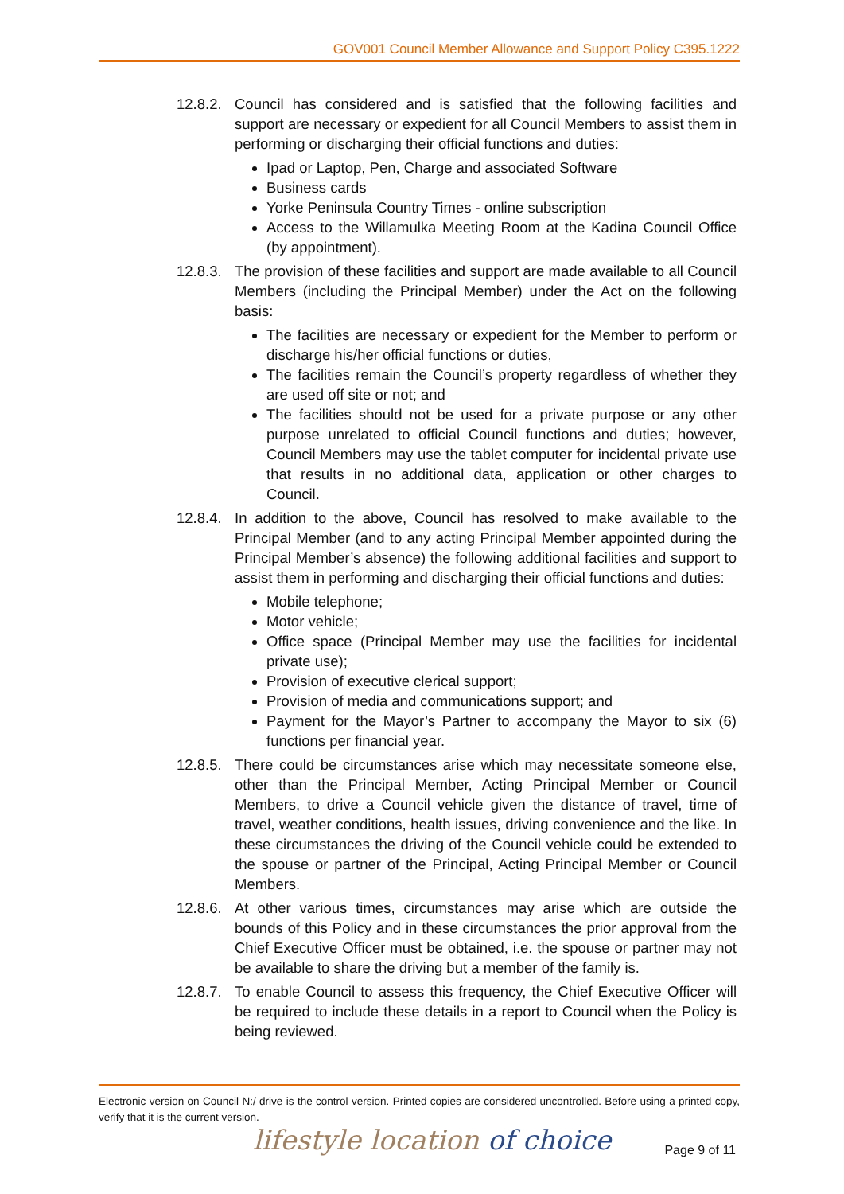GOV001 Council Member Allowance and Support Policy C395.1222
12.8.2.
Council has considered and is satisfied that the following facilities and support are necessary or expedient for all Council Members to assist them in performing or discharging their official functions and duties:
Ipad or Laptop, Pen, Charge and associated Software
Business cards
Yorke Peninsula Country Times - online subscription
Access to the Willamulka Meeting Room at the Kadina Council Office (by appointment).
12.8.3.
The provision of these facilities and support are made available to all Council Members (including the Principal Member) under the Act on the following basis:
The facilities are necessary or expedient for the Member to perform or discharge his/her official functions or duties,
The facilities remain the Council’s property regardless of whether they are used off site or not; and
The facilities should not be used for a private purpose or any other purpose unrelated to official Council functions and duties; however, Council Members may use the tablet computer for incidental private use that results in no additional data, application or other charges to Council.
12.8.4.
In addition to the above, Council has resolved to make available to the Principal Member (and to any acting Principal Member appointed during the Principal Member’s absence) the following additional facilities and support to assist them in performing and discharging their official functions and duties:
Mobile telephone;
Motor vehicle;
Office space (Principal Member may use the facilities for incidental private use);
Provision of executive clerical support;
Provision of media and communications support; and
Payment for the Mayor’s Partner to accompany the Mayor to six (6) functions per financial year.
12.8.5.
There could be circumstances arise which may necessitate someone else, other than the Principal Member, Acting Principal Member or Council Members, to drive a Council vehicle given the distance of travel, time of travel, weather conditions, health issues, driving convenience and the like. In these circumstances the driving of the Council vehicle could be extended to the spouse or partner of the Principal, Acting Principal Member or Council Members.
12.8.6.
At other various times, circumstances may arise which are outside the bounds of this Policy and in these circumstances the prior approval from the Chief Executive Officer must be obtained, i.e. the spouse or partner may not be available to share the driving but a member of the family is.
12.8.7.
To enable Council to assess this frequency, the Chief Executive Officer will be required to include these details in a report to Council when the Policy is being reviewed.
Electronic version on Council N:/ drive is the control version. Printed copies are considered uncontrolled. Before using a printed copy, verify that it is the current version.
lifestyle location of choice Page 9 of 11